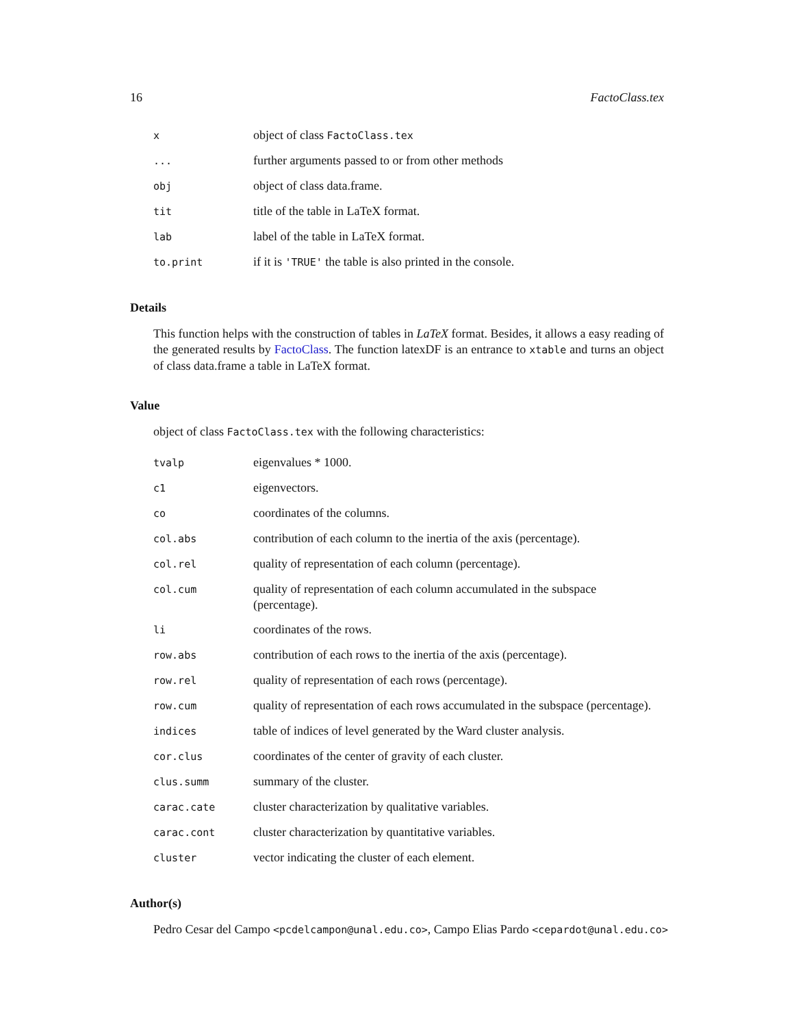16 FactoClass.tex
| x | object of class FactoClass.tex |
| ... | further arguments passed to or from other methods |
| obj | object of class data.frame. |
| tit | title of the table in LaTeX format. |
| lab | label of the table in LaTeX format. |
| to.print | if it is 'TRUE' the table is also printed in the console. |
Details
This function helps with the construction of tables in LaTeX format. Besides, it allows a easy reading of the generated results by FactoClass. The function latexDF is an entrance to xtable and turns an object of class data.frame a table in LaTeX format.
Value
object of class FactoClass.tex with the following characteristics:
| tvalp | eigenvalues * 1000. |
| c1 | eigenvectors. |
| co | coordinates of the columns. |
| col.abs | contribution of each column to the inertia of the axis (percentage). |
| col.rel | quality of representation of each column (percentage). |
| col.cum | quality of representation of each column accumulated in the subspace (percentage). |
| li | coordinates of the rows. |
| row.abs | contribution of each rows to the inertia of the axis (percentage). |
| row.rel | quality of representation of each rows (percentage). |
| row.cum | quality of representation of each rows accumulated in the subspace (percentage). |
| indices | table of indices of level generated by the Ward cluster analysis. |
| cor.clus | coordinates of the center of gravity of each cluster. |
| clus.summ | summary of the cluster. |
| carac.cate | cluster characterization by qualitative variables. |
| carac.cont | cluster characterization by quantitative variables. |
| cluster | vector indicating the cluster of each element. |
Author(s)
Pedro Cesar del Campo <pcdelcampon@unal.edu.co>, Campo Elias Pardo <cepardot@unal.edu.co>